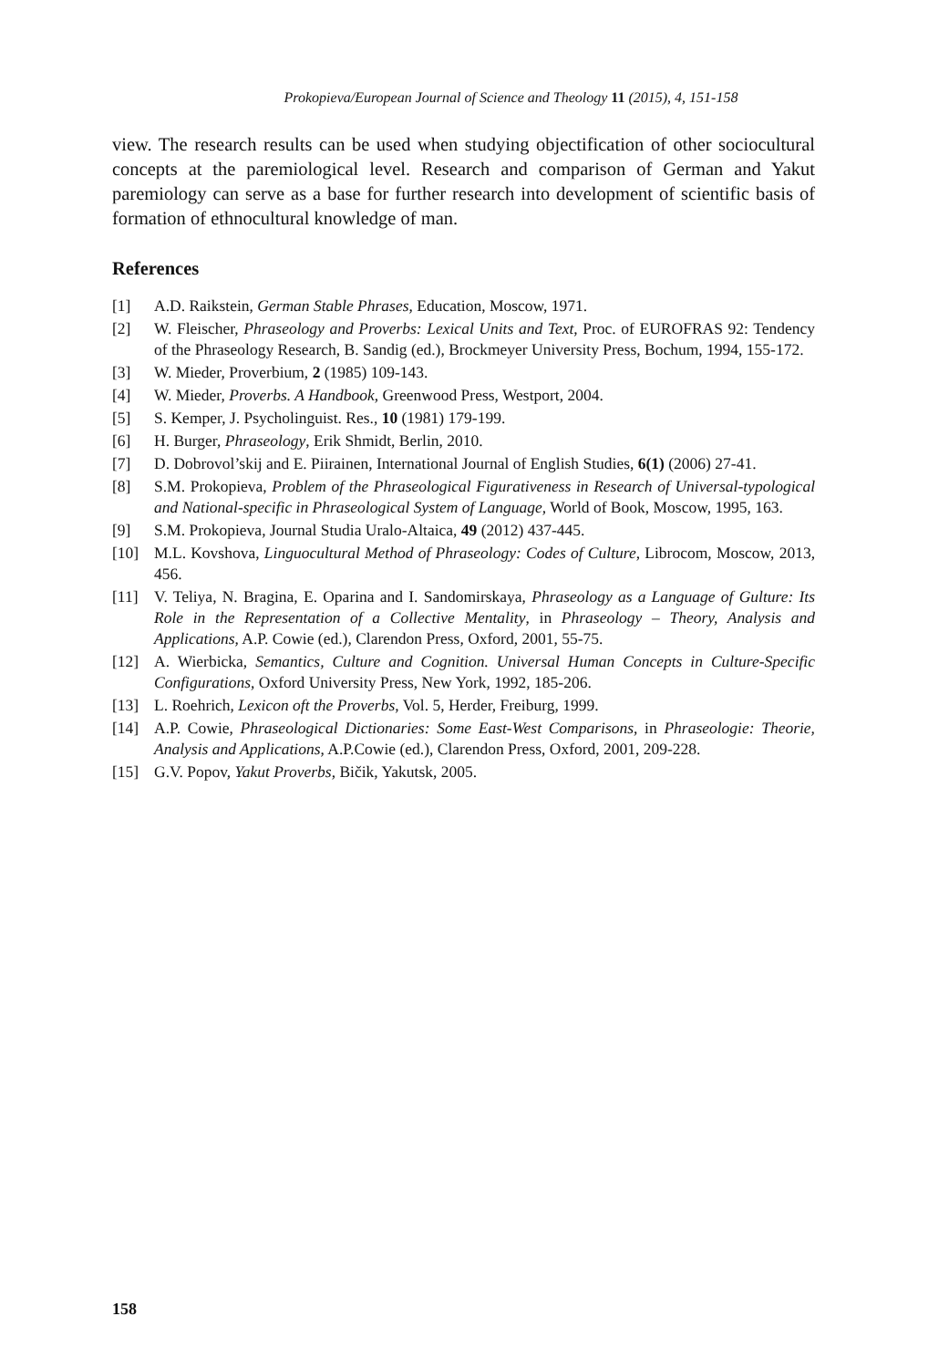Prokopieva/European Journal of Science and Theology 11 (2015), 4, 151-158
view. The research results can be used when studying objectification of other sociocultural concepts at the paremiological level. Research and comparison of German and Yakut paremiology can serve as a base for further research into development of scientific basis of formation of ethnocultural knowledge of man.
References
[1] A.D. Raikstein, German Stable Phrases, Education, Moscow, 1971.
[2] W. Fleischer, Phraseology and Proverbs: Lexical Units and Text, Proc. of EUROFRAS 92: Tendency of the Phraseology Research, B. Sandig (ed.), Brockmeyer University Press, Bochum, 1994, 155-172.
[3] W. Mieder, Proverbium, 2 (1985) 109-143.
[4] W. Mieder, Proverbs. A Handbook, Greenwood Press, Westport, 2004.
[5] S. Kemper, J. Psycholinguist. Res., 10 (1981) 179-199.
[6] H. Burger, Phraseology, Erik Shmidt, Berlin, 2010.
[7] D. Dobrovol’skij and E. Piirainen, International Journal of English Studies, 6(1) (2006) 27-41.
[8] S.M. Prokopieva, Problem of the Phraseological Figurativeness in Research of Universal-typological and National-specific in Phraseological System of Language, World of Book, Moscow, 1995, 163.
[9] S.M. Prokopieva, Journal Studia Uralo-Altaica, 49 (2012) 437-445.
[10] M.L. Kovshova, Linguocultural Method of Phraseology: Codes of Culture, Librocom, Moscow, 2013, 456.
[11] V. Teliya, N. Bragina, E. Oparina and I. Sandomirskaya, Phraseology as a Language of Gulture: Its Role in the Representation of a Collective Mentality, in Phraseology – Theory, Analysis and Applications, A.P. Cowie (ed.), Clarendon Press, Oxford, 2001, 55-75.
[12] A. Wierbicka, Semantics, Culture and Cognition. Universal Human Concepts in Culture-Specific Configurations, Oxford University Press, New York, 1992, 185-206.
[13] L. Roehrich, Lexicon oft the Proverbs, Vol. 5, Herder, Freiburg, 1999.
[14] A.P. Cowie, Phraseological Dictionaries: Some East-West Comparisons, in Phraseologie: Theorie, Analysis and Applications, A.P.Cowie (ed.), Clarendon Press, Oxford, 2001, 209-228.
[15] G.V. Popov, Yakut Proverbs, Bičik, Yakutsk, 2005.
158